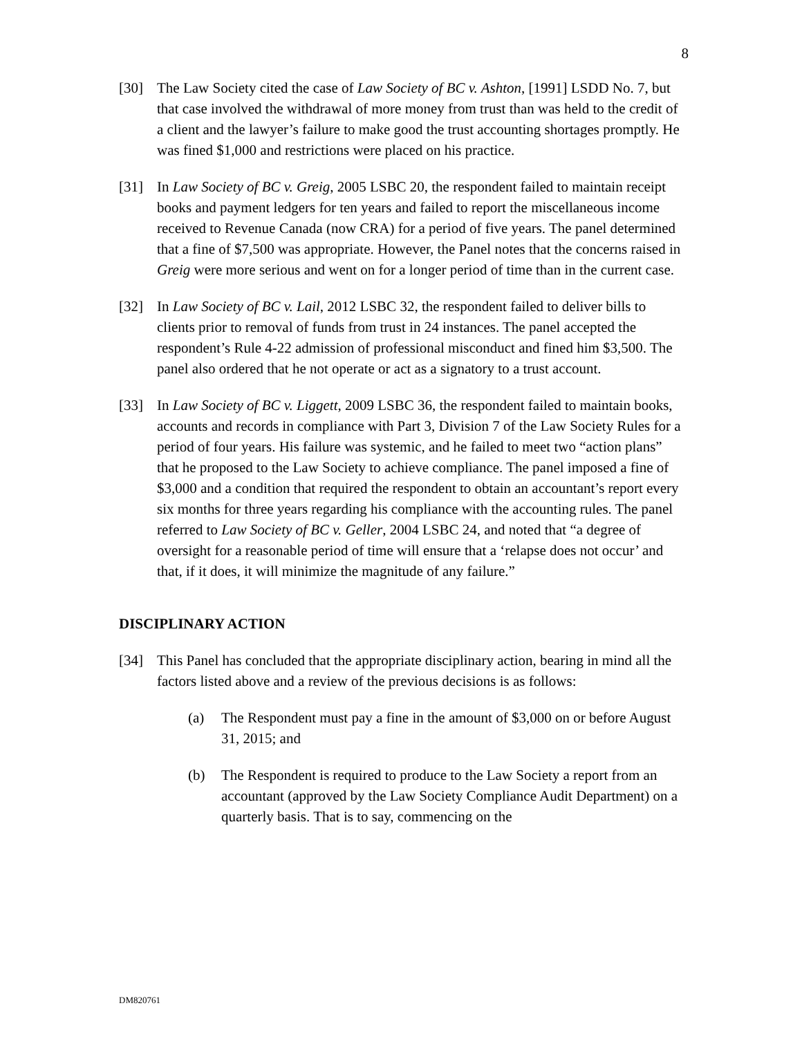8
[30] The Law Society cited the case of Law Society of BC v. Ashton, [1991] LSDD No. 7, but that case involved the withdrawal of more money from trust than was held to the credit of a client and the lawyer’s failure to make good the trust accounting shortages promptly. He was fined $1,000 and restrictions were placed on his practice.
[31] In Law Society of BC v. Greig, 2005 LSBC 20, the respondent failed to maintain receipt books and payment ledgers for ten years and failed to report the miscellaneous income received to Revenue Canada (now CRA) for a period of five years. The panel determined that a fine of $7,500 was appropriate. However, the Panel notes that the concerns raised in Greig were more serious and went on for a longer period of time than in the current case.
[32] In Law Society of BC v. Lail, 2012 LSBC 32, the respondent failed to deliver bills to clients prior to removal of funds from trust in 24 instances. The panel accepted the respondent’s Rule 4-22 admission of professional misconduct and fined him $3,500. The panel also ordered that he not operate or act as a signatory to a trust account.
[33] In Law Society of BC v. Liggett, 2009 LSBC 36, the respondent failed to maintain books, accounts and records in compliance with Part 3, Division 7 of the Law Society Rules for a period of four years. His failure was systemic, and he failed to meet two “action plans” that he proposed to the Law Society to achieve compliance. The panel imposed a fine of $3,000 and a condition that required the respondent to obtain an accountant’s report every six months for three years regarding his compliance with the accounting rules. The panel referred to Law Society of BC v. Geller, 2004 LSBC 24, and noted that “a degree of oversight for a reasonable period of time will ensure that a ‘relapse does not occur’ and that, if it does, it will minimize the magnitude of any failure.”
DISCIPLINARY ACTION
[34] This Panel has concluded that the appropriate disciplinary action, bearing in mind all the factors listed above and a review of the previous decisions is as follows:
(a) The Respondent must pay a fine in the amount of $3,000 on or before August 31, 2015; and
(b) The Respondent is required to produce to the Law Society a report from an accountant (approved by the Law Society Compliance Audit Department) on a quarterly basis. That is to say, commencing on the
DM820761